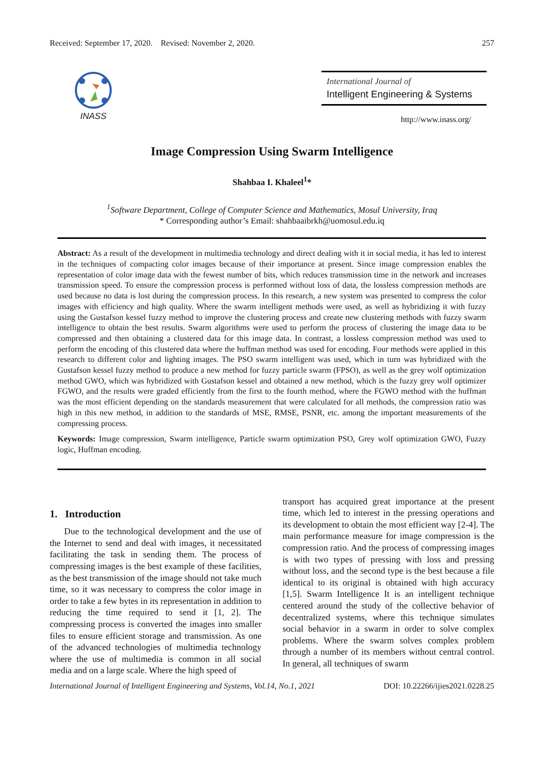Received: September 17, 2020. Revised: November 2, 2020. 257
INASS
International Journal of
Intelligent Engineering & Systems
http://www.inass.org/
Image Compression Using Swarm Intelligence
Shahbaa I. Khaleel<sup>1</sup>*
<sup>1</sup> Software Department, College of Computer Science and Mathematics, Mosul University, Iraq
* Corresponding author’s Email: shahbaaibrkh@uomosul.edu.iq
Abstract: As a result of the development in multimedia technology and direct dealing with it in social media, it has led to interest in the techniques of compacting color images because of their importance at present. Since image compression enables the representation of color image data with the fewest number of bits, which reduces transmission time in the network and increases transmission speed. To ensure the compression process is performed without loss of data, the lossless compression methods are used because no data is lost during the compression process. In this research, a new system was presented to compress the color images with efficiency and high quality. Where the swarm intelligent methods were used, as well as hybridizing it with fuzzy using the Gustafson kessel fuzzy method to improve the clustering process and create new clustering methods with fuzzy swarm intelligence to obtain the best results. Swarm algorithms were used to perform the process of clustering the image data to be compressed and then obtaining a clustered data for this image data. In contrast, a lossless compression method was used to perform the encoding of this clustered data where the huffman method was used for encoding. Four methods were applied in this research to different color and lighting images. The PSO swarm intelligent was used, which in turn was hybridized with the Gustafson kessel fuzzy method to produce a new method for fuzzy particle swarm (FPSO), as well as the grey wolf optimization method GWO, which was hybridized with Gustafson kessel and obtained a new method, which is the fuzzy grey wolf optimizer FGWO, and the results were graded efficiently from the first to the fourth method, where the FGWO method with the huffman was the most efficient depending on the standards measurement that were calculated for all methods, the compression ratio was high in this new method, in addition to the standards of MSE, RMSE, PSNR, etc. among the important measurements of the compressing process.
Keywords: Image compression, Swarm intelligence, Particle swarm optimization PSO, Grey wolf optimization GWO, Fuzzy logic, Huffman encoding.
1. Introduction
Due to the technological development and the use of the Internet to send and deal with images, it necessitated facilitating the task in sending them. The process of compressing images is the best example of these facilities, as the best transmission of the image should not take much time, so it was necessary to compress the color image in order to take a few bytes in its representation in addition to reducing the time required to send it [1, 2]. The compressing process is converted the images into smaller files to ensure efficient storage and transmission. As one of the advanced technologies of multimedia technology where the use of multimedia is common in all social media and on a large scale. Where the high speed of
transport has acquired great importance at the present time, which led to interest in the pressing operations and its development to obtain the most efficient way [2-4]. The main performance measure for image compression is the compression ratio. And the process of compressing images is with two types of pressing with loss and pressing without loss, and the second type is the best because a file identical to its original is obtained with high accuracy [1,5]. Swarm Intelligence It is an intelligent technique centered around the study of the collective behavior of decentralized systems, where this technique simulates social behavior in a swarm in order to solve complex problems. Where the swarm solves complex problem through a number of its members without central control. In general, all techniques of swarm
International Journal of Intelligent Engineering and Systems, Vol.14, No.1, 2021 DOI: 10.22266/ijies2021.0228.25